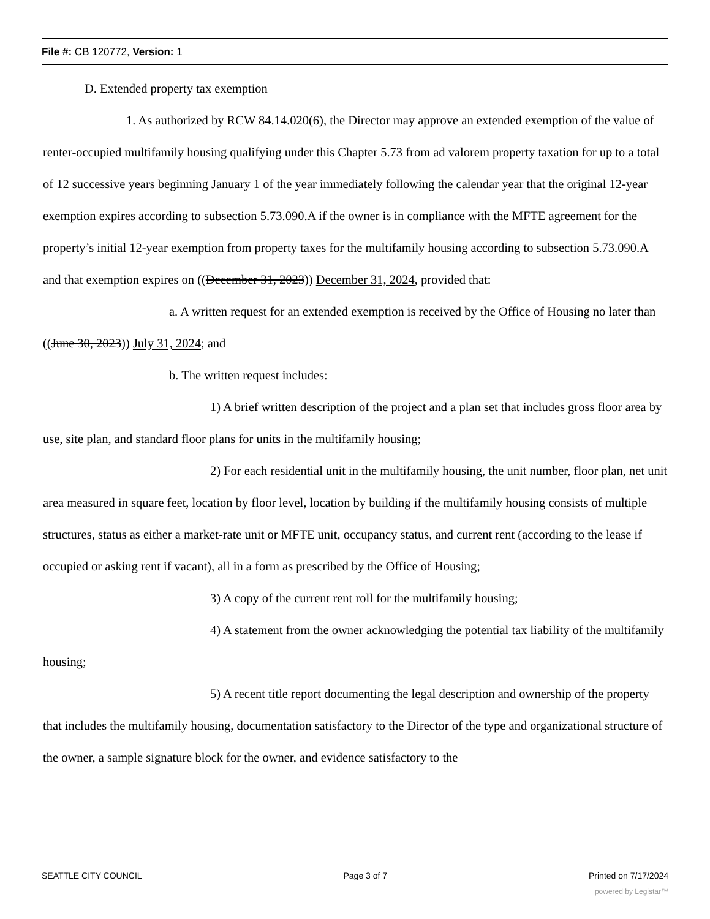File #: CB 120772, Version: 1
D. Extended property tax exemption
1. As authorized by RCW 84.14.020(6), the Director may approve an extended exemption of the value of renter-occupied multifamily housing qualifying under this Chapter 5.73 from ad valorem property taxation for up to a total of 12 successive years beginning January 1 of the year immediately following the calendar year that the original 12-year exemption expires according to subsection 5.73.090.A if the owner is in compliance with the MFTE agreement for the property’s initial 12-year exemption from property taxes for the multifamily housing according to subsection 5.73.090.A and that exemption expires on ((December 31, 2023)) December 31, 2024, provided that:
a. A written request for an extended exemption is received by the Office of Housing no later than ((June 30, 2023)) July 31, 2024; and
b. The written request includes:
1) A brief written description of the project and a plan set that includes gross floor area by use, site plan, and standard floor plans for units in the multifamily housing;
2) For each residential unit in the multifamily housing, the unit number, floor plan, net unit area measured in square feet, location by floor level, location by building if the multifamily housing consists of multiple structures, status as either a market-rate unit or MFTE unit, occupancy status, and current rent (according to the lease if occupied or asking rent if vacant), all in a form as prescribed by the Office of Housing;
3) A copy of the current rent roll for the multifamily housing;
4) A statement from the owner acknowledging the potential tax liability of the multifamily housing;
5) A recent title report documenting the legal description and ownership of the property that includes the multifamily housing, documentation satisfactory to the Director of the type and organizational structure of the owner, a sample signature block for the owner, and evidence satisfactory to the
SEATTLE CITY COUNCIL Page 3 of 7 Printed on 7/17/2024
powered by Legistar™